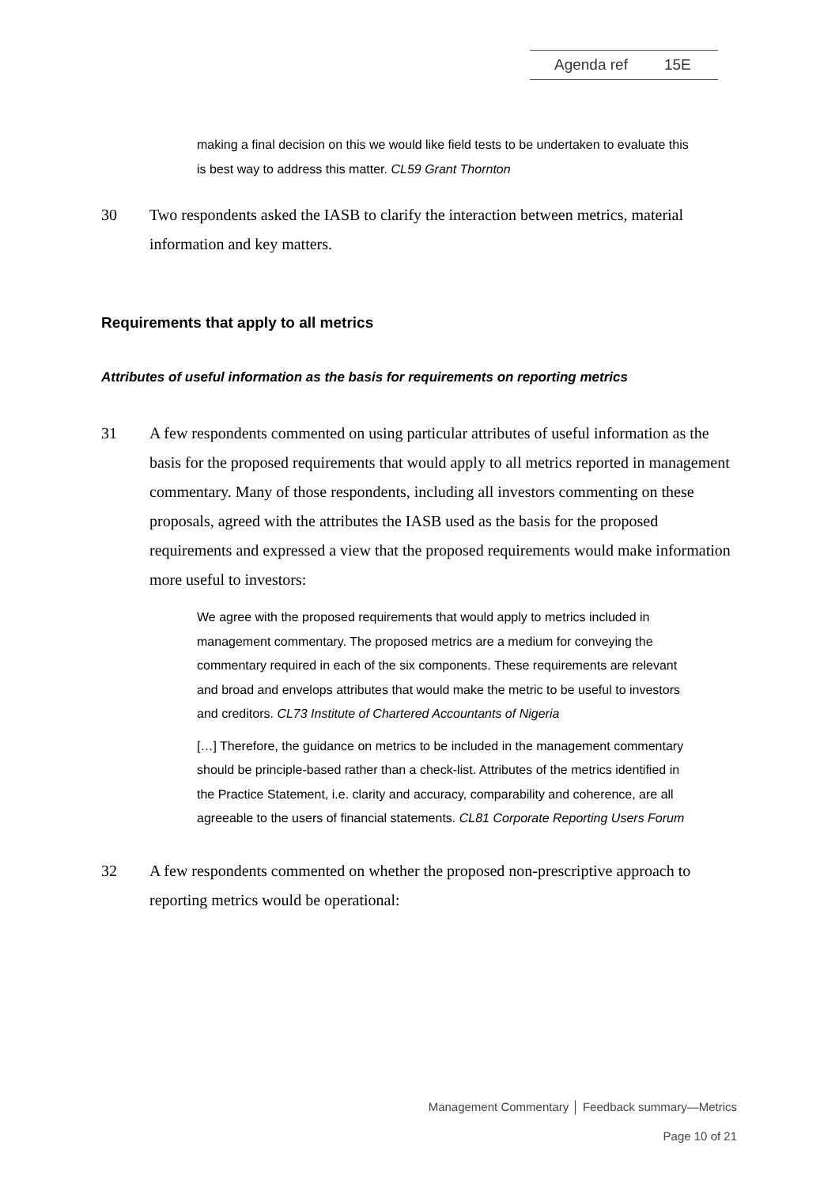Agenda ref 15E
making a final decision on this we would like field tests to be undertaken to evaluate this is best way to address this matter. CL59 Grant Thornton
30 Two respondents asked the IASB to clarify the interaction between metrics, material information and key matters.
Requirements that apply to all metrics
Attributes of useful information as the basis for requirements on reporting metrics
31 A few respondents commented on using particular attributes of useful information as the basis for the proposed requirements that would apply to all metrics reported in management commentary. Many of those respondents, including all investors commenting on these proposals, agreed with the attributes the IASB used as the basis for the proposed requirements and expressed a view that the proposed requirements would make information more useful to investors:
We agree with the proposed requirements that would apply to metrics included in management commentary. The proposed metrics are a medium for conveying the commentary required in each of the six components. These requirements are relevant and broad and envelops attributes that would make the metric to be useful to investors and creditors. CL73 Institute of Chartered Accountants of Nigeria
[…] Therefore, the guidance on metrics to be included in the management commentary should be principle-based rather than a check-list. Attributes of the metrics identified in the Practice Statement, i.e. clarity and accuracy, comparability and coherence, are all agreeable to the users of financial statements. CL81 Corporate Reporting Users Forum
32 A few respondents commented on whether the proposed non-prescriptive approach to reporting metrics would be operational:
Management Commentary │ Feedback summary—Metrics
Page 10 of 21